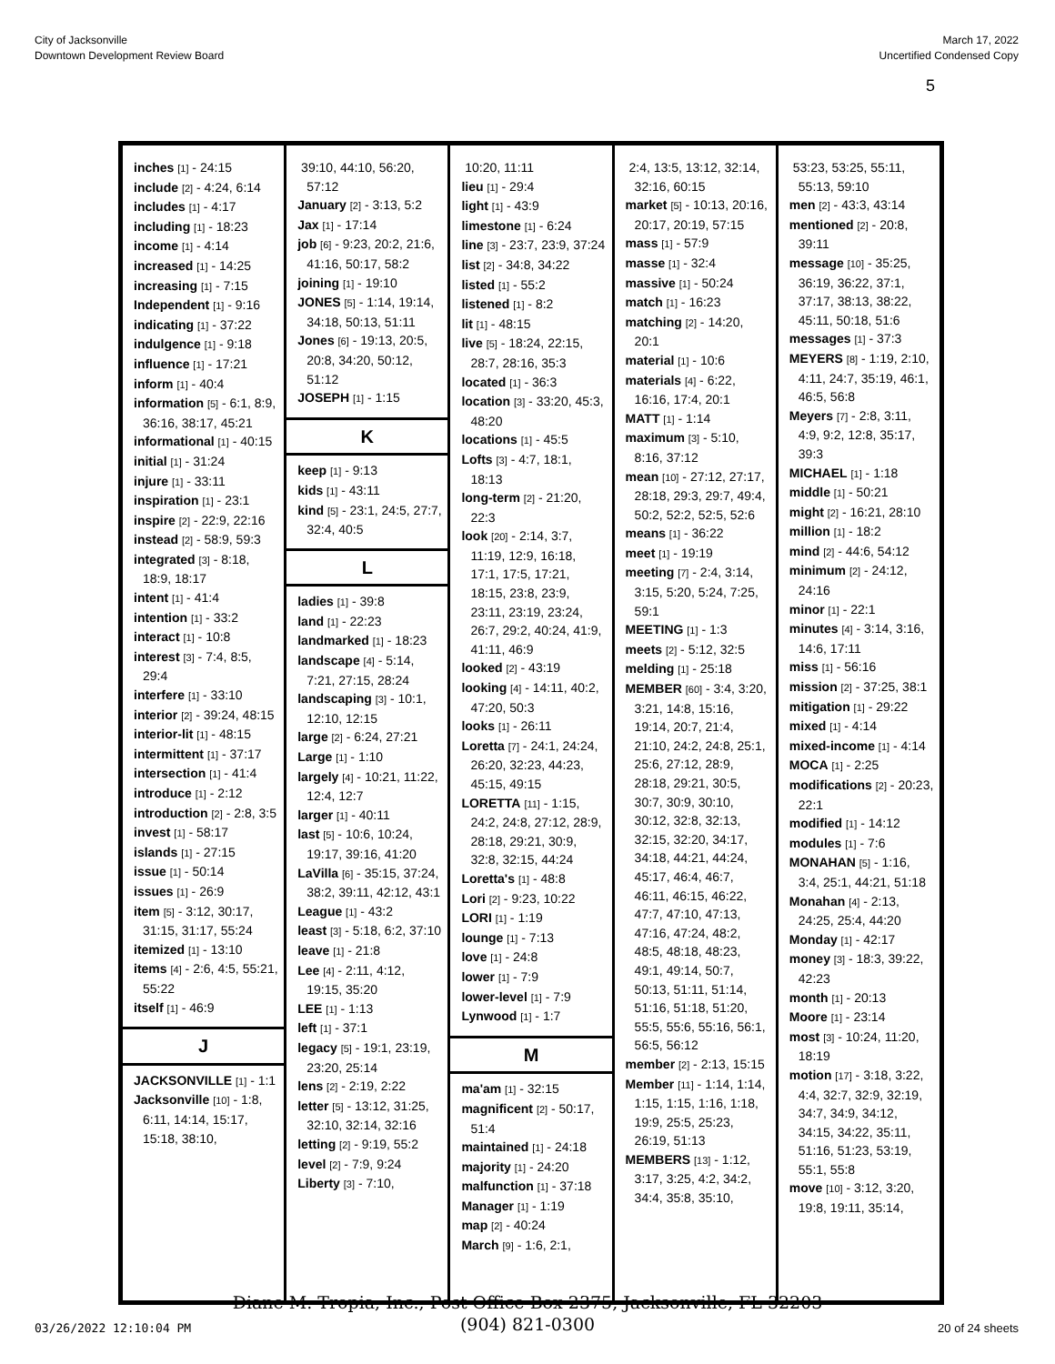City of Jacksonville
Downtown Development Review Board
March 17, 2022
Uncertified Condensed Copy
5
inches [1] - 24:15
include [2] - 4:24, 6:14
includes [1] - 4:17
including [1] - 18:23
income [1] - 4:14
increased [1] - 14:25
increasing [1] - 7:15
Independent [1] - 9:16
indicating [1] - 37:22
indulgence [1] - 9:18
influence [1] - 17:21
inform [1] - 40:4
information [5] - 6:1, 8:9, 36:16, 38:17, 45:21
informational [1] - 40:15
initial [1] - 31:24
injure [1] - 33:11
inspiration [1] - 23:1
inspire [2] - 22:9, 22:16
instead [2] - 58:9, 59:3
integrated [3] - 8:18, 18:9, 18:17
intent [1] - 41:4
intention [1] - 33:2
interact [1] - 10:8
interest [3] - 7:4, 8:5, 29:4
interfere [1] - 33:10
interior [2] - 39:24, 48:15
interior-lit [1] - 48:15
intermittent [1] - 37:17
intersection [1] - 41:4
introduce [1] - 2:12
introduction [2] - 2:8, 3:5
invest [1] - 58:17
islands [1] - 27:15
issue [1] - 50:14
issues [1] - 26:9
item [5] - 3:12, 30:17, 31:15, 31:17, 55:24
itemized [1] - 13:10
items [4] - 2:6, 4:5, 55:21, 55:22
itself [1] - 46:9
J
JACKSONVILLE [1] - 1:1
Jacksonville [10] - 1:8, 6:11, 14:14, 15:17, 15:18, 38:10,
39:10, 44:10, 56:20, 57:12
January [2] - 3:13, 5:2
Jax [1] - 17:14
job [6] - 9:23, 20:2, 21:6, 41:16, 50:17, 58:2
joining [1] - 19:10
JONES [5] - 1:14, 19:14, 34:18, 50:13, 51:11
Jones [6] - 19:13, 20:5, 20:8, 34:20, 50:12, 51:12
JOSEPH [1] - 1:15
K
keep [1] - 9:13
kids [1] - 43:11
kind [5] - 23:1, 24:5, 27:7, 32:4, 40:5
L
ladies [1] - 39:8
land [1] - 22:23
landmarked [1] - 18:23
landscape [4] - 5:14, 7:21, 27:15, 28:24
landscaping [3] - 10:1, 12:10, 12:15
large [2] - 6:24, 27:21
Large [1] - 1:10
largely [4] - 10:21, 11:22, 12:4, 12:7
larger [1] - 40:11
last [5] - 10:6, 10:24, 19:17, 39:16, 41:20
LaVilla [6] - 35:15, 37:24, 38:2, 39:11, 42:12, 43:1
League [1] - 43:2
least [3] - 5:18, 6:2, 37:10
leave [1] - 21:8
Lee [4] - 2:11, 4:12, 19:15, 35:20
LEE [1] - 1:13
left [1] - 37:1
legacy [5] - 19:1, 23:19, 23:20, 25:14
lens [2] - 2:19, 2:22
letter [5] - 13:12, 31:25, 32:10, 32:14, 32:16
letting [2] - 9:19, 55:2
level [2] - 7:9, 9:24
Liberty [3] - 7:10,
10:20, 11:11
lieu [1] - 29:4
light [1] - 43:9
limestone [1] - 6:24
line [3] - 23:7, 23:9, 37:24
list [2] - 34:8, 34:22
listed [1] - 55:2
listened [1] - 8:2
lit [1] - 48:15
live [5] - 18:24, 22:15, 28:7, 28:16, 35:3
located [1] - 36:3
location [3] - 33:20, 45:3, 48:20
locations [1] - 45:5
Lofts [3] - 4:7, 18:1, 18:13
long-term [2] - 21:20, 22:3
look [20] - 2:14, 3:7, 11:19, 12:9, 16:18, 17:1, 17:5, 17:21, 18:15, 23:8, 23:9, 23:11, 23:19, 23:24, 26:7, 29:2, 40:24, 41:9, 41:11, 46:9
looked [2] - 43:19
looking [4] - 14:11, 40:2, 47:20, 50:3
looks [1] - 26:11
Loretta [7] - 24:1, 24:24, 26:20, 32:23, 44:23, 45:15, 49:15
LORETTA [11] - 1:15, 24:2, 24:8, 27:12, 28:9, 28:18, 29:21, 30:9, 32:8, 32:15, 44:24
Loretta's [1] - 48:8
Lori [2] - 9:23, 10:22
LORI [1] - 1:19
lounge [1] - 7:13
love [1] - 24:8
lower [1] - 7:9
lower-level [1] - 7:9
Lynwood [1] - 1:7
M
ma'am [1] - 32:15
magnificent [2] - 50:17, 51:4
maintained [1] - 24:18
majority [1] - 24:20
malfunction [1] - 37:18
Manager [1] - 1:19
map [2] - 40:24
March [9] - 1:6, 2:1,
2:4, 13:5, 13:12, 32:14, 32:16, 60:15
market [5] - 10:13, 20:16, 20:17, 20:19, 57:15
mass [1] - 57:9
masse [1] - 32:4
massive [1] - 50:24
match [1] - 16:23
matching [2] - 14:20, 20:1
material [1] - 10:6
materials [4] - 6:22, 16:16, 17:4, 20:1
MATT [1] - 1:14
maximum [3] - 5:10, 8:16, 37:12
mean [10] - 27:12, 27:17, 28:18, 29:3, 29:7, 49:4, 50:2, 52:2, 52:5, 52:6
means [1] - 36:22
meet [1] - 19:19
meeting [7] - 2:4, 3:14, 3:15, 5:20, 5:24, 7:25, 59:1
MEETING [1] - 1:3
meets [2] - 5:12, 32:5
melding [1] - 25:18
MEMBER [60] - 3:4, 3:20, 3:21, 14:8, 15:16, 19:14, 20:7, 21:4, 21:10, 24:2, 24:8, 25:1, 25:6, 27:12, 28:9, 28:18, 29:21, 30:5, 30:7, 30:9, 30:10, 30:12, 32:8, 32:13, 32:15, 32:20, 34:17, 34:18, 44:21, 44:24, 45:17, 46:4, 46:7, 46:11, 46:15, 46:22, 47:7, 47:10, 47:13, 47:16, 47:24, 48:2, 48:5, 48:18, 48:23, 49:1, 49:14, 50:7, 50:13, 51:11, 51:14, 51:16, 51:18, 51:20, 55:5, 55:6, 55:16, 56:1, 56:5, 56:12
member [2] - 2:13, 15:15
Member [11] - 1:14, 1:14, 1:15, 1:15, 1:16, 1:18, 19:9, 25:5, 25:23, 26:19, 51:13
MEMBERS [13] - 1:12, 3:17, 3:25, 4:2, 34:2, 34:4, 35:8, 35:10,
53:23, 53:25, 55:11, 55:13, 59:10
men [2] - 43:3, 43:14
mentioned [2] - 20:8, 39:11
message [10] - 35:25, 36:19, 36:22, 37:1, 37:17, 38:13, 38:22, 45:11, 50:18, 51:6
messages [1] - 37:3
MEYERS [8] - 1:19, 2:10, 4:11, 24:7, 35:19, 46:1, 46:5, 56:8
Meyers [7] - 2:8, 3:11, 4:9, 9:2, 12:8, 35:17, 39:3
MICHAEL [1] - 1:18
middle [1] - 50:21
might [2] - 16:21, 28:10
million [1] - 18:2
mind [2] - 44:6, 54:12
minimum [2] - 24:12, 24:16
minor [1] - 22:1
minutes [4] - 3:14, 3:16, 14:6, 17:11
miss [1] - 56:16
mission [2] - 37:25, 38:1
mitigation [1] - 29:22
mixed [1] - 4:14
mixed-income [1] - 4:14
MOCA [1] - 2:25
modifications [2] - 20:23, 22:1
modified [1] - 14:12
modules [1] - 7:6
MONAHAN [5] - 1:16, 3:4, 25:1, 44:21, 51:18
Monahan [4] - 2:13, 24:25, 25:4, 44:20
Monday [1] - 42:17
money [3] - 18:3, 39:22, 42:23
month [1] - 20:13
Moore [1] - 23:14
most [3] - 10:24, 11:20, 18:19
motion [17] - 3:18, 3:22, 4:4, 32:7, 32:9, 32:19, 34:7, 34:9, 34:12, 34:15, 34:22, 35:11, 51:16, 51:23, 53:19, 55:1, 55:8
move [10] - 3:12, 3:20, 19:8, 19:11, 35:14,
Diane M. Tropia, Inc., Post Office Box 2375, Jacksonville, FL 32203
(904) 821-0300
03/26/2022 12:10:04 PM 20 of 24 sheets